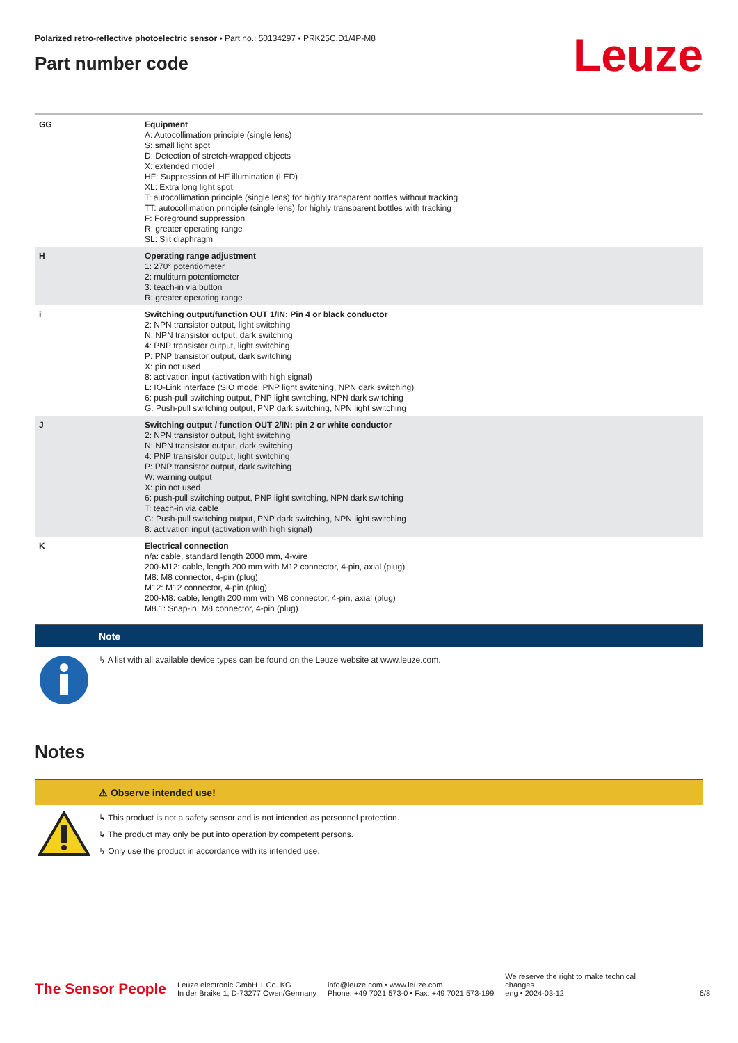Polarized retro-reflective photoelectric sensor • Part no.: 50134297 • PRK25C.D1/4P-M8
Part number code
Leuze
| GG | Equipment A: Autocollimation principle (single lens) S: small light spot D: Detection of stretch-wrapped objects X: extended model HF: Suppression of HF illumination (LED) XL: Extra long light spot T: autocollimation principle (single lens) for highly transparent bottles without tracking TT: autocollimation principle (single lens) for highly transparent bottles with tracking F: Foreground suppression R: greater operating range SL: Slit diaphragm |
| H | Operating range adjustment 1: 270° potentiometer 2: multiturn potentiometer 3: teach-in via button R: greater operating range |
| i | Switching output/function OUT 1/IN: Pin 4 or black conductor 2: NPN transistor output, light switching N: NPN transistor output, dark switching 4: PNP transistor output, light switching P: PNP transistor output, dark switching X: pin not used 8: activation input (activation with high signal) L: IO-Link interface (SIO mode: PNP light switching, NPN dark switching) 6: push-pull switching output, PNP light switching, NPN dark switching G: Push-pull switching output, PNP dark switching, NPN light switching |
| J | Switching output / function OUT 2/IN: pin 2 or white conductor 2: NPN transistor output, light switching N: NPN transistor output, dark switching 4: PNP transistor output, light switching P: PNP transistor output, dark switching W: warning output X: pin not used 6: push-pull switching output, PNP light switching, NPN dark switching T: teach-in via cable G: Push-pull switching output, PNP dark switching, NPN light switching 8: activation input (activation with high signal) |
| K | Electrical connection n/a: cable, standard length 2000 mm, 4-wire 200-M12: cable, length 200 mm with M12 connector, 4-pin, axial (plug) M8: M8 connector, 4-pin (plug) M12: M12 connector, 4-pin (plug) 200-M8: cable, length 200 mm with M8 connector, 4-pin, axial (plug) M8.1: Snap-in, M8 connector, 4-pin (plug) |
Note
↳ A list with all available device types can be found on the Leuze website at www.leuze.com.
Notes
⚠ Observe intended use!
↳ This product is not a safety sensor and is not intended as personnel protection.
↳ The product may only be put into operation by competent persons.
↳ Only use the product in accordance with its intended use.
The Sensor People
Leuze electronic GmbH + Co. KG
In der Braike 1, D-73277 Owen/Germany
info@leuze.com • www.leuze.com
Phone: +49 7021 573-0 • Fax: +49 7021 573-199
We reserve the right to make technical changes
eng • 2024-03-12
6/8